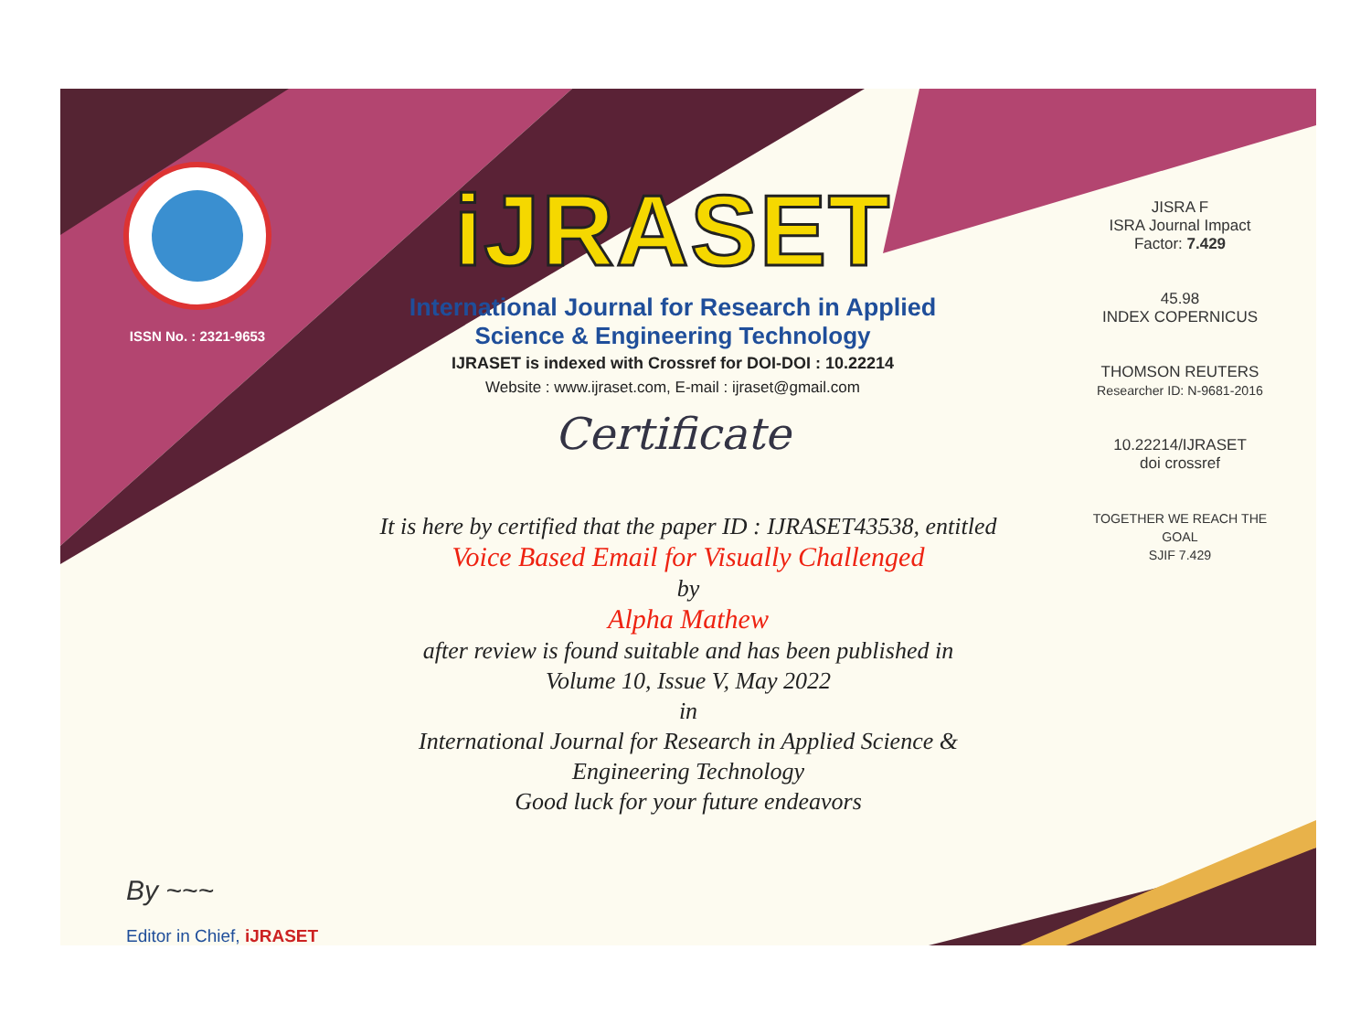ISSN No. : 2321-9653
iJRASET
International Journal for Research in Applied
Science & Engineering Technology
IJRASET is indexed with Crossref for DOI-DOI : 10.22214
Website : www.ijraset.com, E-mail : ijraset@gmail.com
Certificate
It is here by certified that the paper ID : IJRASET43538, entitled
Voice Based Email for Visually Challenged
by
Alpha Mathew
after review is found suitable and has been published in
Volume 10, Issue V, May 2022
in
International Journal for Research in Applied Science &
Engineering Technology
Good luck for your future endeavors
JISRA F
ISRA Journal Impact
Factor: 7.429
45.98
INDEX COPERNICUS
THOMSON REUTERS
Researcher ID: N-9681-2016
10.22214/IJRASET
doi crossref
TOGETHER WE REACH THE GOAL
SJIF 7.429
By ~~~
Editor in Chief, iJRASET